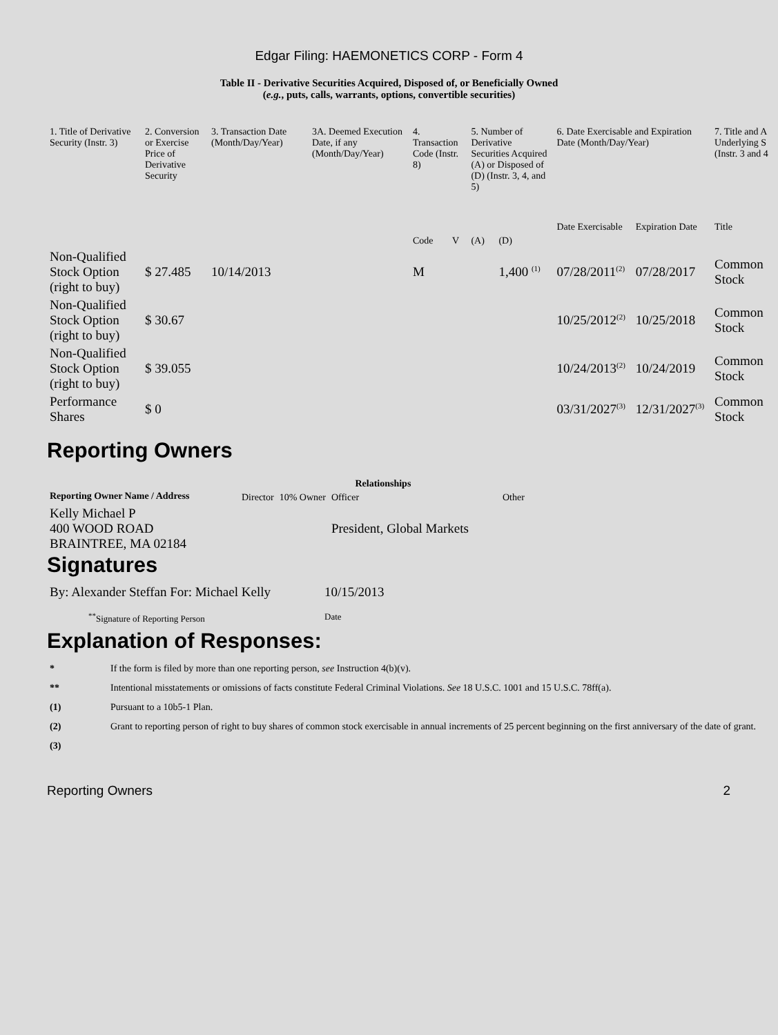Edgar Filing: HAEMONETICS CORP - Form 4
Table II - Derivative Securities Acquired, Disposed of, or Beneficially Owned
(e.g., puts, calls, warrants, options, convertible securities)
| 1. Title of Derivative Security (Instr. 3) | 2. Conversion or Exercise Price of Derivative Security | 3. Transaction Date (Month/Day/Year) | 3A. Deemed Execution Date, if any (Month/Day/Year) | 4. Transaction Code (Instr. 8) | | 5. Number of Derivative Securities Acquired (A) or Disposed of (D) (Instr. 3, 4, and 5) | | 6. Date Exercisable and Expiration Date (Month/Day/Year) | | 7. Title and A Underlying S (Instr. 3 and 4 |
| | | | | | | | | Date Exercisable | Expiration Date | Title |
| | | | | Code | V | (A) | (D) | | | |
| Non-Qualified Stock Option (right to buy) | $ 27.485 | 10/14/2013 | | M | | | 1,400 <sup>(1)</sup> | 07/28/2011<sup>(2)</sup> | 07/28/2017 | Common Stock |
| Non-Qualified Stock Option (right to buy) | $ 30.67 | | | | | | | 10/25/2012<sup>(2)</sup> | 10/25/2018 | Common Stock |
| Non-Qualified Stock Option (right to buy) | $ 39.055 | | | | | | | 10/24/2013<sup>(2)</sup> | 10/24/2019 | Common Stock |
| Performance Shares | $ 0 | | | | | | | 03/31/2027<sup>(3)</sup> | 12/31/2027<sup>(3)</sup> | Common Stock |
Reporting Owners
| Reporting Owner Name / Address | Relationships | | | |
| --- | --- | --- | --- | --- |
| | Director | 10% Owner | Officer | Other |
| Kelly Michael P 400 WOOD ROAD BRAINTREE, MA 02184 | | | President, Global Markets | |
Signatures
| By: Alexander Steffan For: Michael Kelly | 10/15/2013 |
| <sup>**</sup> Signature of Reporting Person | Date |
Explanation of Responses:
| * | If the form is filed by more than one reporting person, see Instruction 4(b)(v). |
| ** | Intentional misstatements or omissions of facts constitute Federal Criminal Violations. See 18 U.S.C. 1001 and 15 U.S.C. 78ff(a). |
| (1) | Pursuant to a 10b5-1 Plan. |
| (2) | Grant to reporting person of right to buy shares of common stock exercisable in annual increments of 25 percent beginning on the first anniversary of the date of grant. |
| (3) | |
Reporting Owners 2